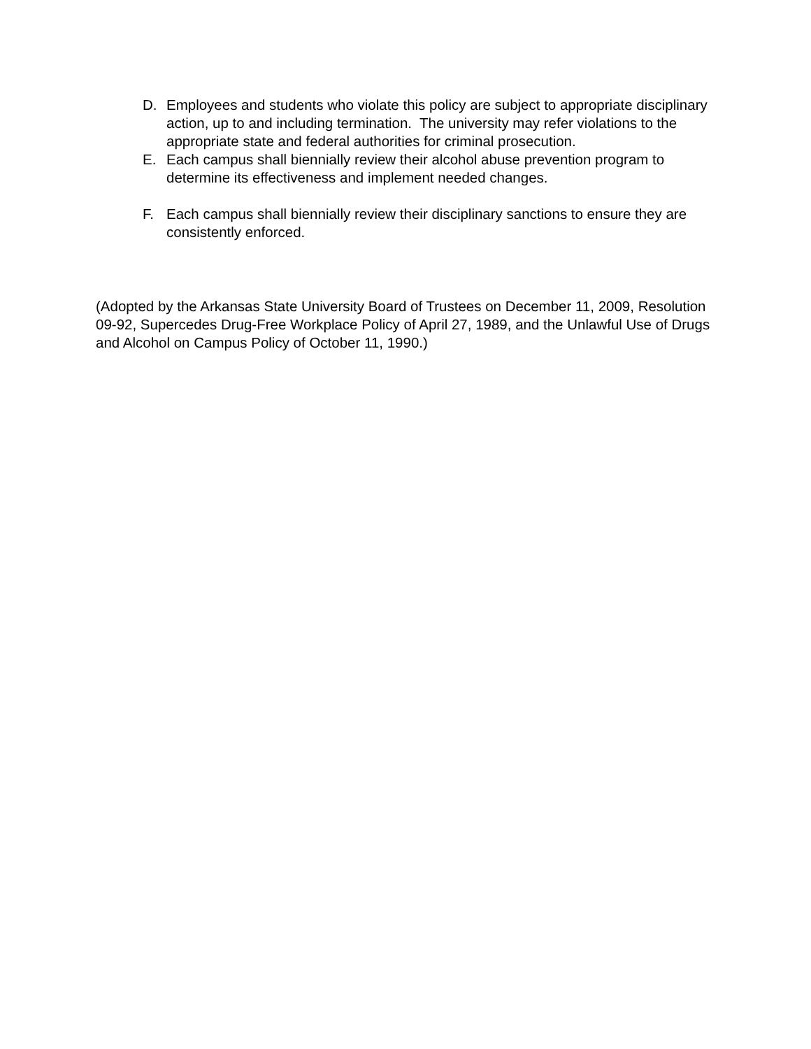D. Employees and students who violate this policy are subject to appropriate disciplinary action, up to and including termination. The university may refer violations to the appropriate state and federal authorities for criminal prosecution.
E. Each campus shall biennially review their alcohol abuse prevention program to determine its effectiveness and implement needed changes.
F. Each campus shall biennially review their disciplinary sanctions to ensure they are consistently enforced.
(Adopted by the Arkansas State University Board of Trustees on December 11, 2009, Resolution 09-92, Supercedes Drug-Free Workplace Policy of April 27, 1989, and the Unlawful Use of Drugs and Alcohol on Campus Policy of October 11, 1990.)